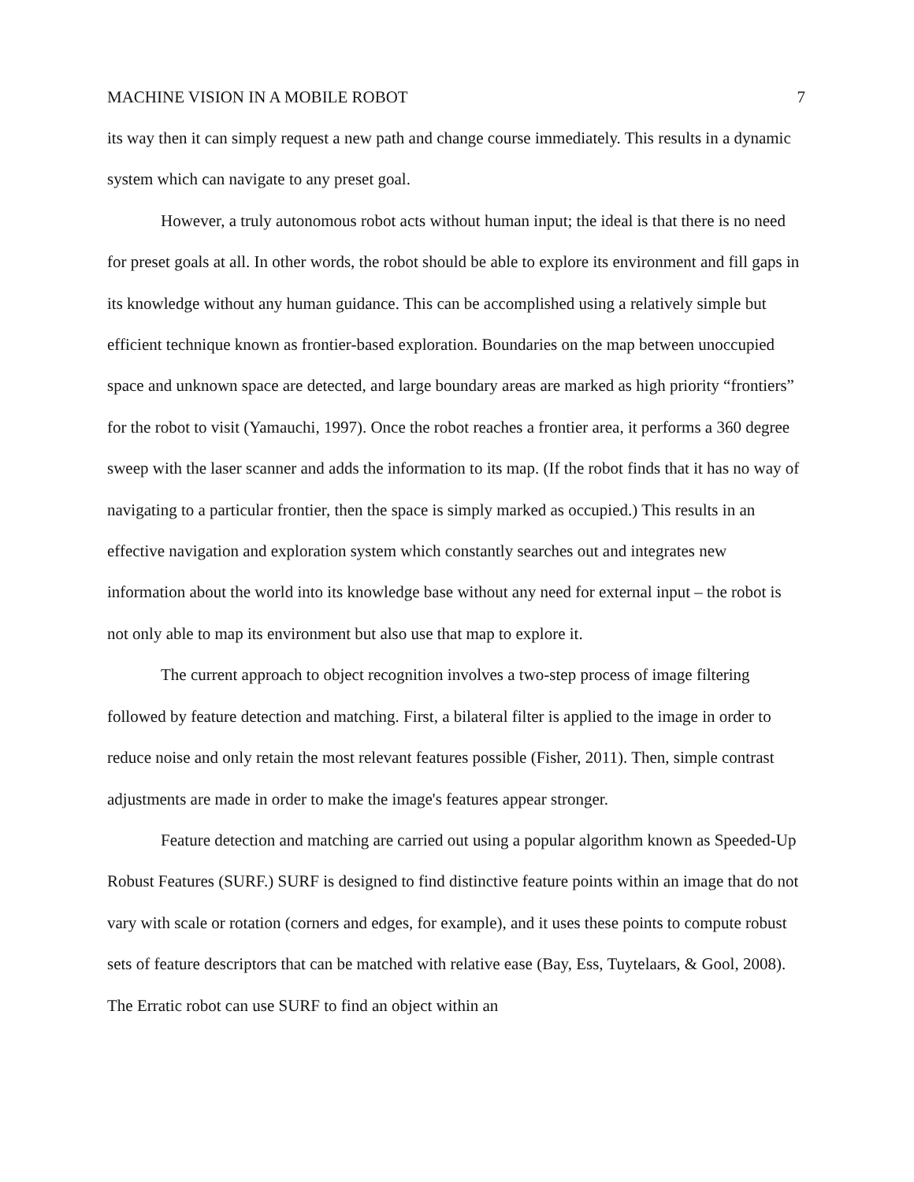MACHINE VISION IN A MOBILE ROBOT 7
its way then it can simply request a new path and change course immediately. This results in a dynamic system which can navigate to any preset goal.
However, a truly autonomous robot acts without human input; the ideal is that there is no need for preset goals at all. In other words, the robot should be able to explore its environment and fill gaps in its knowledge without any human guidance. This can be accomplished using a relatively simple but efficient technique known as frontier-based exploration. Boundaries on the map between unoccupied space and unknown space are detected, and large boundary areas are marked as high priority “frontiers” for the robot to visit (Yamauchi, 1997). Once the robot reaches a frontier area, it performs a 360 degree sweep with the laser scanner and adds the information to its map. (If the robot finds that it has no way of navigating to a particular frontier, then the space is simply marked as occupied.) This results in an effective navigation and exploration system which constantly searches out and integrates new information about the world into its knowledge base without any need for external input – the robot is not only able to map its environment but also use that map to explore it.
The current approach to object recognition involves a two-step process of image filtering followed by feature detection and matching. First, a bilateral filter is applied to the image in order to reduce noise and only retain the most relevant features possible (Fisher, 2011). Then, simple contrast adjustments are made in order to make the image's features appear stronger.
Feature detection and matching are carried out using a popular algorithm known as Speeded-Up Robust Features (SURF.) SURF is designed to find distinctive feature points within an image that do not vary with scale or rotation (corners and edges, for example), and it uses these points to compute robust sets of feature descriptors that can be matched with relative ease (Bay, Ess, Tuytelaars, & Gool, 2008). The Erratic robot can use SURF to find an object within an